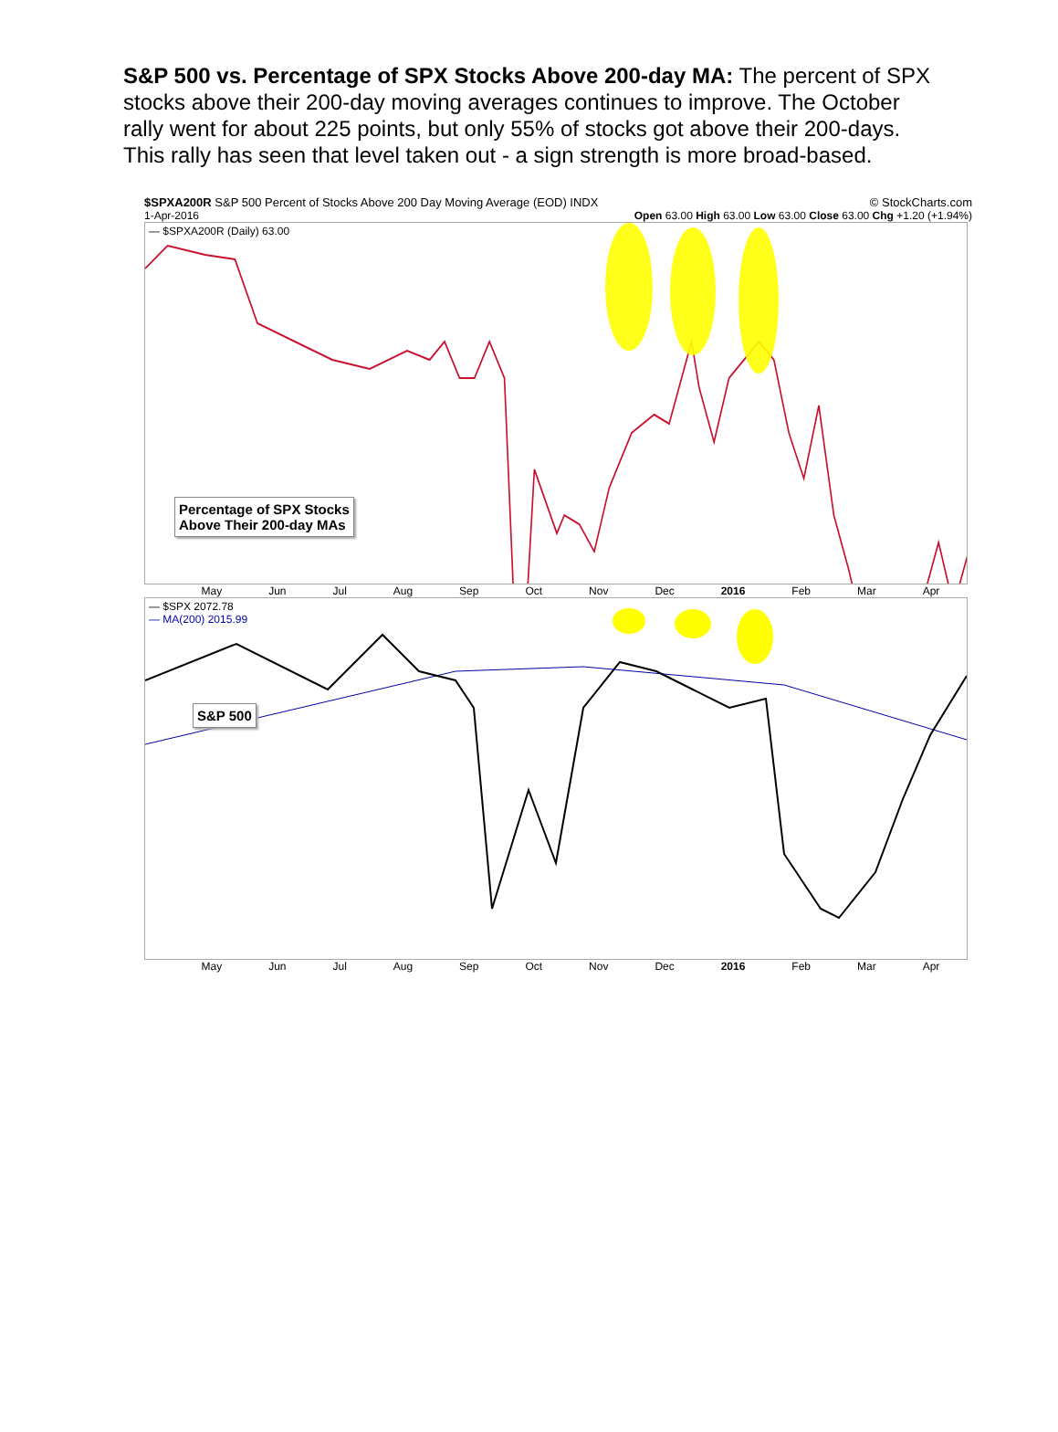S&P 500 vs. Percentage of SPX Stocks Above 200-day MA: The percent of SPX stocks above their 200-day moving averages continues to improve. The October rally went for about 225 points, but only 55% of stocks got above their 200-days. This rally has seen that level taken out - a sign strength is more broad-based.
$SPXA200R S&P 500 Percent of Stocks Above 200 Day Moving Average (EOD) INDX © StockCharts.com
1-Apr-2016 Open 63.00 High 63.00 Low 63.00 Close 63.00 Chg +1.20 (+1.94%)
— $SPXA200R (Daily) 63.00
Percentage of SPX Stocks
Above Their 200-day MAs
May Jun Jul Aug Sep Oct Nov Dec 2016 Feb Mar Apr
— $SPX 2072.78
— MA(200) 2015.99
S&P 500
May Jun Jul Aug Sep Oct Nov Dec 2016 Feb Mar Apr